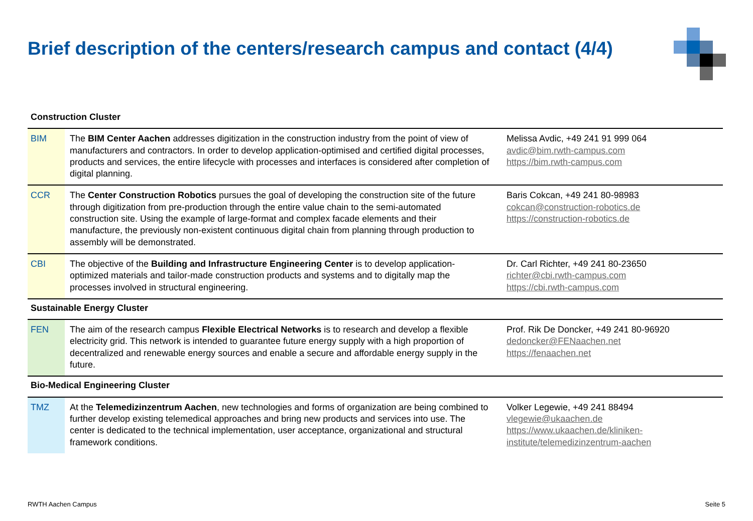Brief description of the centers/research campus and contact (4/4)
| Construction Cluster | | |
| BIM | The BIM Center Aachen addresses digitization in the construction industry from the point of view of manufacturers and contractors. In order to develop application-optimised and certified digital processes, products and services, the entire lifecycle with processes and interfaces is considered after completion of digital planning. | Melissa Avdic, +49 241 91 999 064 avdic@bim.rwth-campus.com https://bim.rwth-campus.com |
| CCR | The Center Construction Robotics pursues the goal of developing the construction site of the future through digitization from pre-production through the entire value chain to the semi-automated construction site. Using the example of large-format and complex facade elements and their manufacture, the previously non-existent continuous digital chain from planning through production to assembly will be demonstrated. | Baris Cokcan, +49 241 80-98983 cokcan@construction-robotics.de https://construction-robotics.de |
| CBI | The objective of the Building and Infrastructure Engineering Center is to develop application-optimized materials and tailor-made construction products and systems and to digitally map the processes involved in structural engineering. | Dr. Carl Richter, +49 241 80-23650 richter@cbi.rwth-campus.com https://cbi.rwth-campus.com |
| Sustainable Energy Cluster | | |
| FEN | The aim of the research campus Flexible Electrical Networks is to research and develop a flexible electricity grid. This network is intended to guarantee future energy supply with a high proportion of decentralized and renewable energy sources and enable a secure and affordable energy supply in the future. | Prof. Rik De Doncker, +49 241 80-96920 dedoncker@FENaachen.net https://fenaachen.net |
| Bio-Medical Engineering Cluster | | |
| TMZ | At the Telemedizinzentrum Aachen , new technologies and forms of organization are being combined to further develop existing telemedical approaches and bring new products and services into use. The center is dedicated to the technical implementation, user acceptance, organizational and structural framework conditions. | Volker Legewie, +49 241 88494 vlegewie@ukaachen.de https://www.ukaachen.de/kliniken-institute/telemedizinzentrum-aachen |
RWTH Aachen Campus Seite 5